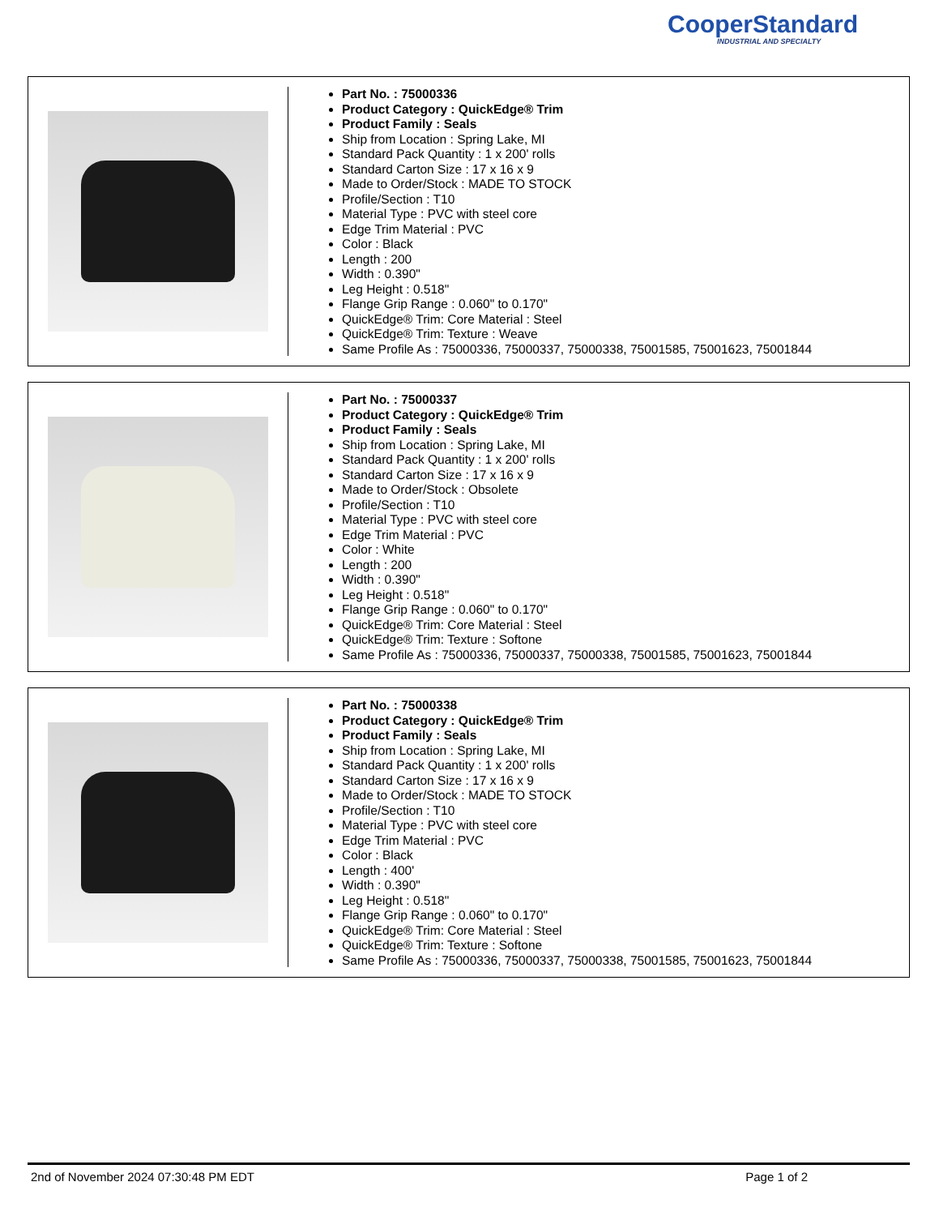CooperStandard
INDUSTRIAL AND SPECIALTY
Part No. : 75000336
Product Category : QuickEdge® Trim
Product Family : Seals
Ship from Location : Spring Lake, MI
Standard Pack Quantity : 1 x 200' rolls
Standard Carton Size : 17 x 16 x 9
Made to Order/Stock : MADE TO STOCK
Profile/Section : T10
Material Type : PVC with steel core
Edge Trim Material : PVC
Color : Black
Length : 200
Width : 0.390"
Leg Height : 0.518"
Flange Grip Range : 0.060" to 0.170"
QuickEdge® Trim: Core Material : Steel
QuickEdge® Trim: Texture : Weave
Same Profile As : 75000336, 75000337, 75000338, 75001585, 75001623, 75001844
Part No. : 75000337
Product Category : QuickEdge® Trim
Product Family : Seals
Ship from Location : Spring Lake, MI
Standard Pack Quantity : 1 x 200' rolls
Standard Carton Size : 17 x 16 x 9
Made to Order/Stock : Obsolete
Profile/Section : T10
Material Type : PVC with steel core
Edge Trim Material : PVC
Color : White
Length : 200
Width : 0.390"
Leg Height : 0.518"
Flange Grip Range : 0.060" to 0.170"
QuickEdge® Trim: Core Material : Steel
QuickEdge® Trim: Texture : Softone
Same Profile As : 75000336, 75000337, 75000338, 75001585, 75001623, 75001844
Part No. : 75000338
Product Category : QuickEdge® Trim
Product Family : Seals
Ship from Location : Spring Lake, MI
Standard Pack Quantity : 1 x 200' rolls
Standard Carton Size : 17 x 16 x 9
Made to Order/Stock : MADE TO STOCK
Profile/Section : T10
Material Type : PVC with steel core
Edge Trim Material : PVC
Color : Black
Length : 400'
Width : 0.390"
Leg Height : 0.518"
Flange Grip Range : 0.060" to 0.170"
QuickEdge® Trim: Core Material : Steel
QuickEdge® Trim: Texture : Softone
Same Profile As : 75000336, 75000337, 75000338, 75001585, 75001623, 75001844
2nd of November 2024 07:30:48 PM EDT Page 1 of 2